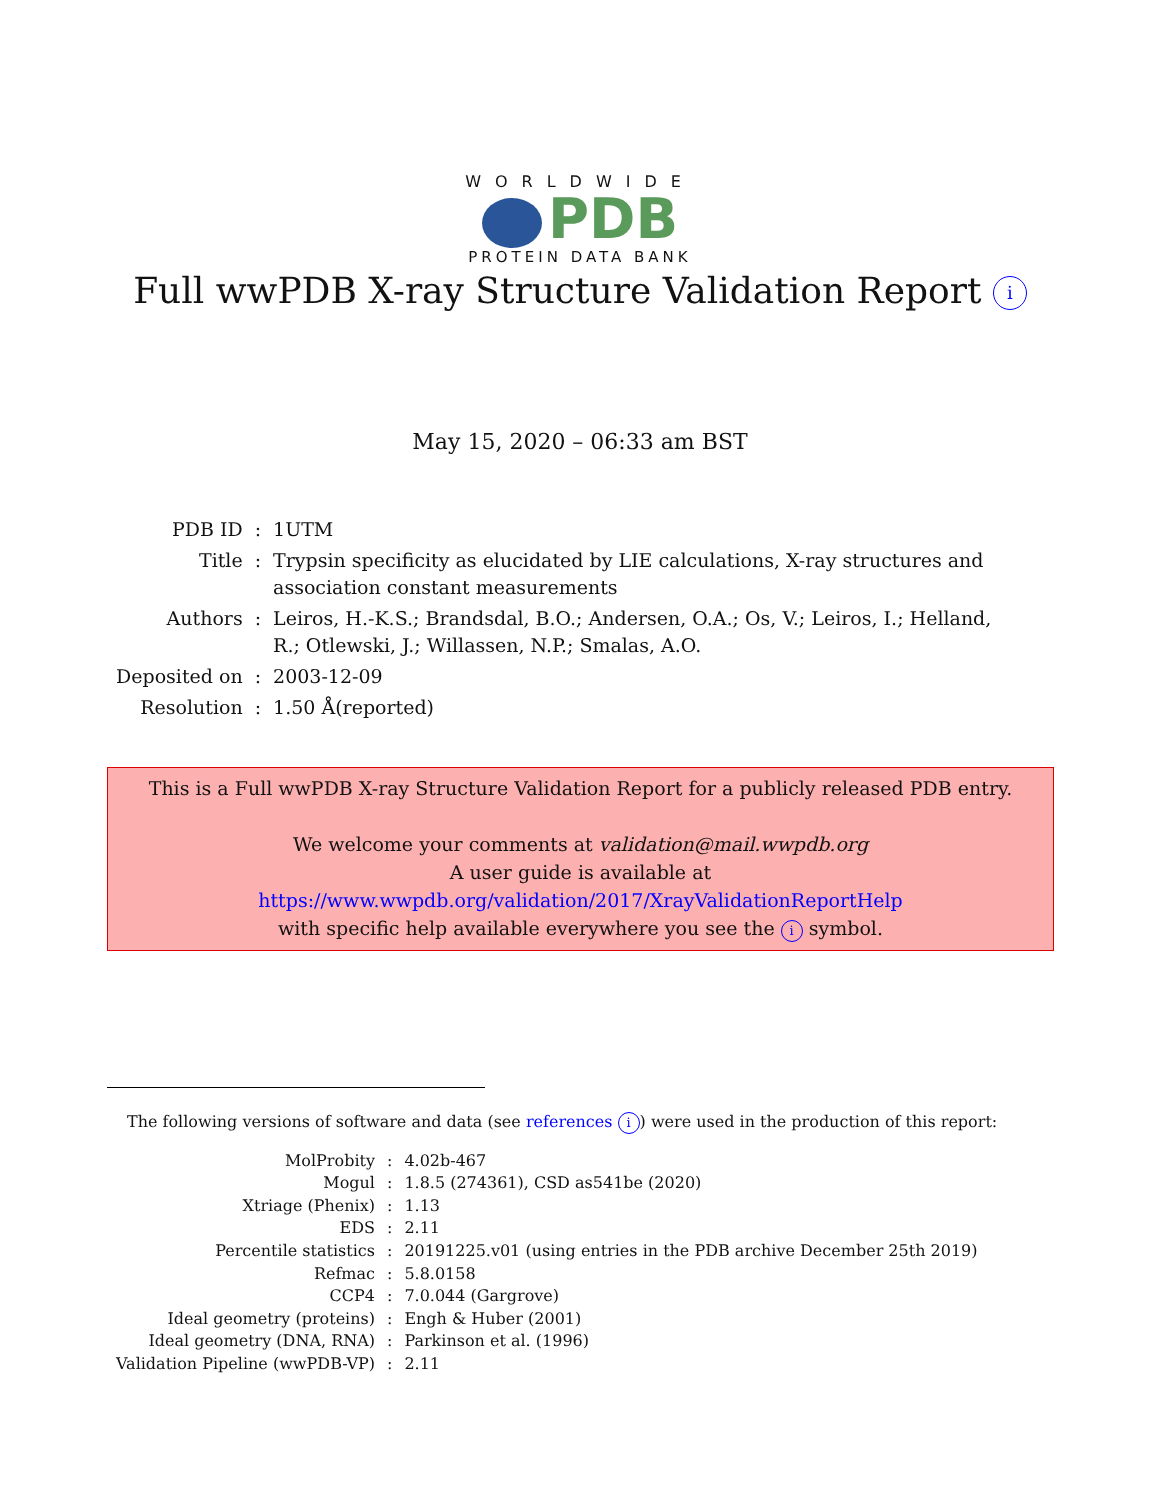WORLDWIDE
PDB
PROTEIN DATA BANK
Full wwPDB X-ray Structure Validation Report i
May 15, 2020 – 06:33 am BST
| PDB ID | : | 1UTM |
| Title | : | Trypsin specificity as elucidated by LIE calculations, X-ray structures and association constant measurements |
| Authors | : | Leiros, H.-K.S.; Brandsdal, B.O.; Andersen, O.A.; Os, V.; Leiros, I.; Helland, R.; Otlewski, J.; Willassen, N.P.; Smalas, A.O. |
| Deposited on | : | 2003-12-09 |
| Resolution | : | 1.50 Å(reported) |
This is a Full wwPDB X-ray Structure Validation Report for a publicly released PDB entry.
We welcome your comments at validation@mail.wwpdb.org
A user guide is available at
https://www.wwpdb.org/validation/2017/XrayValidationReportHelp
with specific help available everywhere you see the i symbol.
The following versions of software and data (see references i) were used in the production of this report:
| MolProbity | : | 4.02b-467 |
| Mogul | : | 1.8.5 (274361), CSD as541be (2020) |
| Xtriage (Phenix) | : | 1.13 |
| EDS | : | 2.11 |
| Percentile statistics | : | 20191225.v01 (using entries in the PDB archive December 25th 2019) |
| Refmac | : | 5.8.0158 |
| CCP4 | : | 7.0.044 (Gargrove) |
| Ideal geometry (proteins) | : | Engh & Huber (2001) |
| Ideal geometry (DNA, RNA) | : | Parkinson et al. (1996) |
| Validation Pipeline (wwPDB-VP) | : | 2.11 |